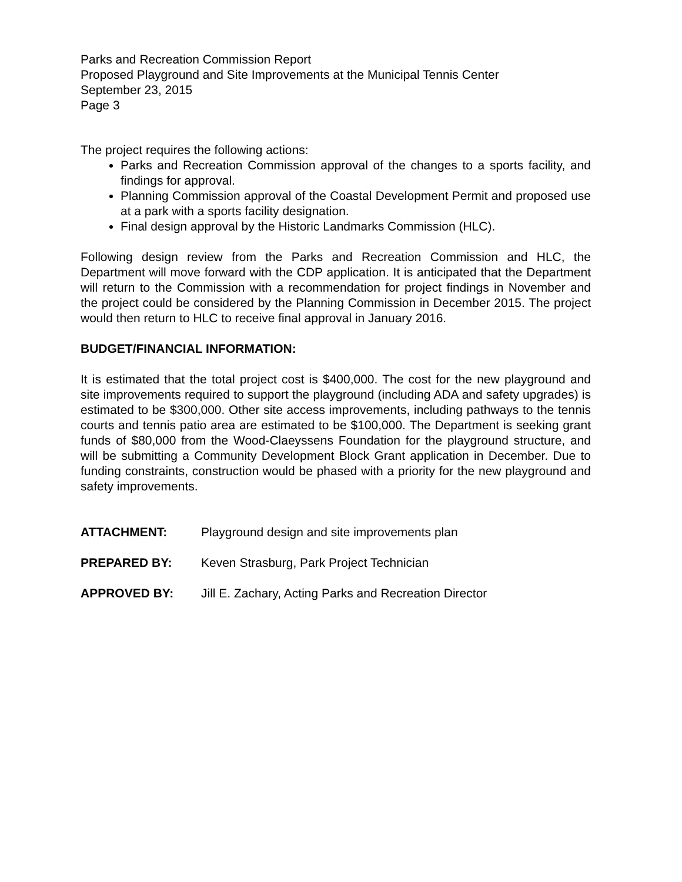Parks and Recreation Commission Report
Proposed Playground and Site Improvements at the Municipal Tennis Center
September 23, 2015
Page 3
The project requires the following actions:
Parks and Recreation Commission approval of the changes to a sports facility, and findings for approval.
Planning Commission approval of the Coastal Development Permit and proposed use at a park with a sports facility designation.
Final design approval by the Historic Landmarks Commission (HLC).
Following design review from the Parks and Recreation Commission and HLC, the Department will move forward with the CDP application. It is anticipated that the Department will return to the Commission with a recommendation for project findings in November and the project could be considered by the Planning Commission in December 2015. The project would then return to HLC to receive final approval in January 2016.
BUDGET/FINANCIAL INFORMATION:
It is estimated that the total project cost is $400,000. The cost for the new playground and site improvements required to support the playground (including ADA and safety upgrades) is estimated to be $300,000. Other site access improvements, including pathways to the tennis courts and tennis patio area are estimated to be $100,000. The Department is seeking grant funds of $80,000 from the Wood-Claeyssens Foundation for the playground structure, and will be submitting a Community Development Block Grant application in December. Due to funding constraints, construction would be phased with a priority for the new playground and safety improvements.
ATTACHMENT: Playground design and site improvements plan
PREPARED BY: Keven Strasburg, Park Project Technician
APPROVED BY: Jill E. Zachary, Acting Parks and Recreation Director